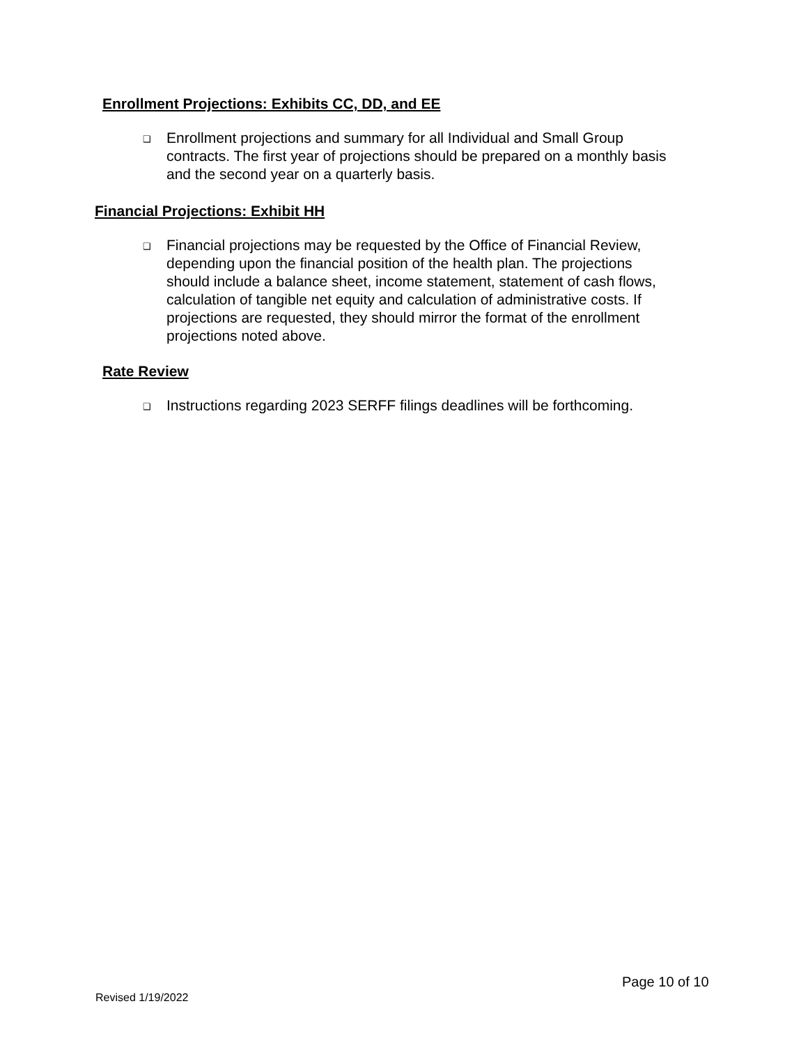Enrollment Projections: Exhibits CC, DD, and EE
❑ Enrollment projections and summary for all Individual and Small Group contracts. The first year of projections should be prepared on a monthly basis and the second year on a quarterly basis.
Financial Projections: Exhibit HH
❑ Financial projections may be requested by the Office of Financial Review, depending upon the financial position of the health plan. The projections should include a balance sheet, income statement, statement of cash flows, calculation of tangible net equity and calculation of administrative costs. If projections are requested, they should mirror the format of the enrollment projections noted above.
Rate Review
❑ Instructions regarding 2023 SERFF filings deadlines will be forthcoming.
Page 10 of 10
Revised 1/19/2022